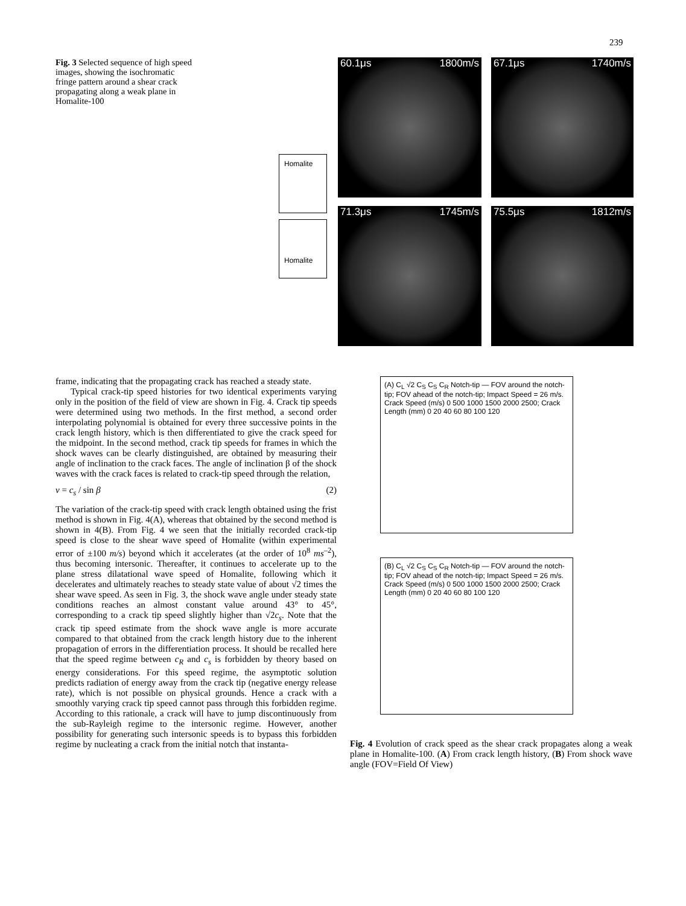239
Fig. 3 Selected sequence of high speed images, showing the isochromatic fringe pattern around a shear crack propagating along a weak plane in Homalite-100
Homalite
Homalite
60.1μs 1800m/s
67.1μs 1740m/s
71.3μs 1745m/s
75.5μs 1812m/s
frame, indicating that the propagating crack has reached a steady state.
Typical crack-tip speed histories for two identical experiments varying only in the position of the field of view are shown in Fig. 4. Crack tip speeds were determined using two methods. In the first method, a second order interpolating polynomial is obtained for every three successive points in the crack length history, which is then differentiated to give the crack speed for the midpoint. In the second method, crack tip speeds for frames in which the shock waves can be clearly distinguished, are obtained by measuring their angle of inclination to the crack faces. The angle of inclination β of the shock waves with the crack faces is related to crack-tip speed through the relation,
v = c<sub>s</sub> / sin β (2)
The variation of the crack-tip speed with crack length obtained using the frist method is shown in Fig. 4(A), whereas that obtained by the second method is shown in 4(B). From Fig. 4 we seen that the initially recorded crack-tip speed is close to the shear wave speed of Homalite (within experimental error of ±100 m/s) beyond which it accelerates (at the order of 10<sup>8</sup> ms<sup>–2</sup>), thus becoming intersonic. Thereafter, it continues to accelerate up to the plane stress dilatational wave speed of Homalite, following which it decelerates and ultimately reaches to steady state value of about √2 times the shear wave speed. As seen in Fig. 3, the shock wave angle under steady state conditions reaches an almost constant value around 43° to 45°, corresponding to a crack tip speed slightly higher than √2c<sub>s</sub>. Note that the crack tip speed estimate from the shock wave angle is more accurate compared to that obtained from the crack length history due to the inherent propagation of errors in the differentiation process. It should be recalled here that the speed regime between c<sub>R</sub> and c<sub>s</sub> is forbidden by theory based on energy considerations. For this speed regime, the asymptotic solution predicts radiation of energy away from the crack tip (negative energy release rate), which is not possible on physical grounds. Hence a crack with a smoothly varying crack tip speed cannot pass through this forbidden regime. According to this rationale, a crack will have to jump discontinuously from the sub-Rayleigh regime to the intersonic regime. However, another possibility for generating such intersonic speeds is to bypass this forbidden regime by nucleating a crack from the initial notch that instanta-
(A) C<sub>L</sub> √2 C<sub>S</sub> C<sub>S</sub> C<sub>R</sub> Notch-tip — FOV around the notch-tip; FOV ahead of the notch-tip; Impact Speed = 26 m/s. Crack Speed (m/s) 0 500 1000 1500 2000 2500; Crack Length (mm) 0 20 40 60 80 100 120
(B) C<sub>L</sub> √2 C<sub>S</sub> C<sub>S</sub> C<sub>R</sub> Notch-tip — FOV around the notch-tip; FOV ahead of the notch-tip; Impact Speed = 26 m/s. Crack Speed (m/s) 0 500 1000 1500 2000 2500; Crack Length (mm) 0 20 40 60 80 100 120
Fig. 4 Evolution of crack speed as the shear crack propagates along a weak plane in Homalite-100. (A) From crack length history, (B) From shock wave angle (FOV=Field Of View)